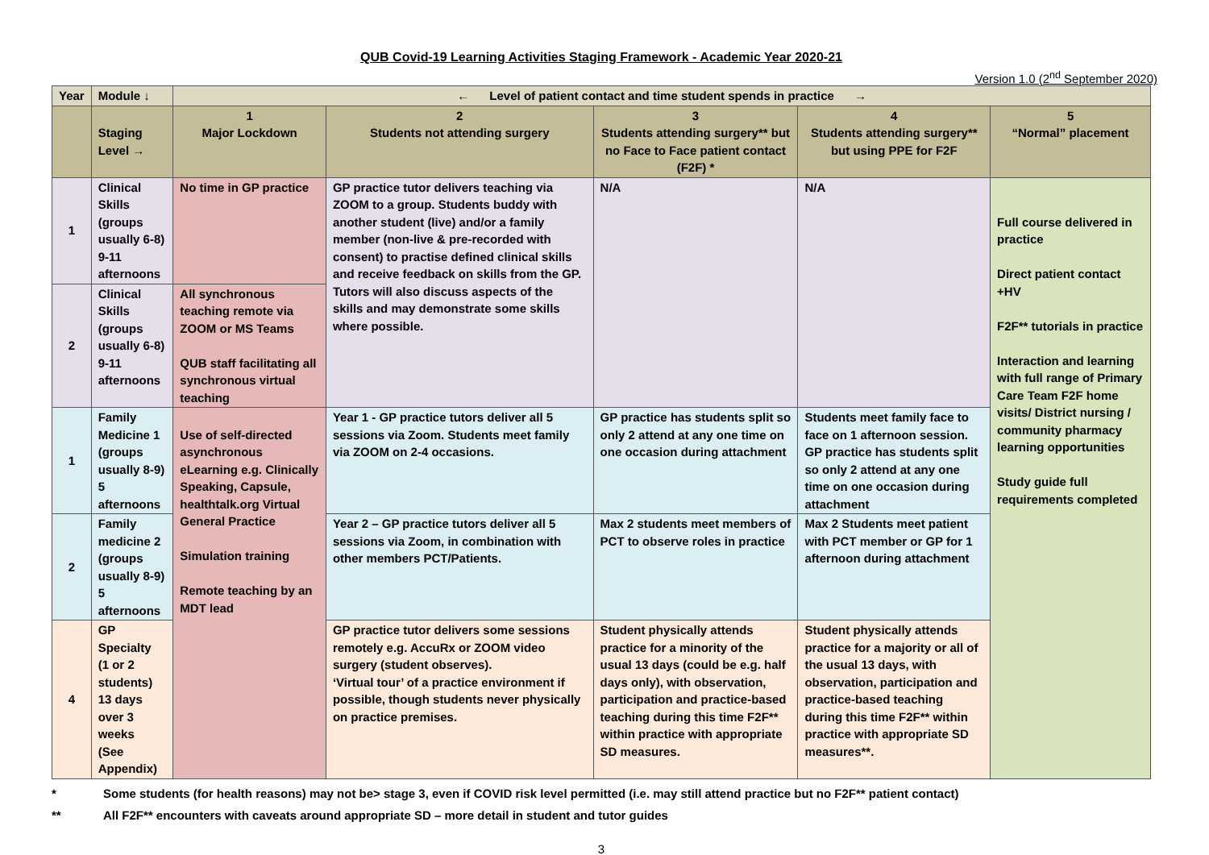QUB Covid-19 Learning Activities Staging Framework - Academic Year 2020-21
Version 1.0 (2<sup>nd</sup> September 2020)
| Year | Module ↓ | ← Level of patient contact and time student spends in practice → | | | | |
| --- | --- | --- | --- | --- | --- | --- |
| | Staging Level → | 1 Major Lockdown | 2 Students not attending surgery | 3 Students attending surgery** but no Face to Face patient contact (F2F) * | 4 Students attending surgery** but using PPE for F2F | 5 “Normal” placement |
| 1 | Clinical Skills (groups usually 6-8) 9-11 afternoons | No time in GP practice | GP practice tutor delivers teaching via ZOOM to a group. Students buddy with another student (live) and/or a family member (non-live & pre-recorded with consent) to practise defined clinical skills and receive feedback on skills from the GP. Tutors will also discuss aspects of the skills and may demonstrate some skills where possible. | N/A | N/A | Full course delivered in practice Direct patient contact +HV F2F** tutorials in practice Interaction and learning with full range of Primary Care Team F2F home visits/ District nursing / community pharmacy learning opportunities Study guide full requirements completed |
| 2 | Clinical Skills (groups usually 6-8) 9-11 afternoons | All synchronous teaching remote via ZOOM or MS Teams QUB staff facilitating all synchronous virtual teaching | | | | |
| 1 | Family Medicine 1 (groups usually 8-9) 5 afternoons | Use of self-directed asynchronous eLearning e.g. Clinically Speaking, Capsule, healthtalk.org Virtual General Practice Simulation training Remote teaching by an MDT lead | Year 1 - GP practice tutors deliver all 5 sessions via Zoom. Students meet family via ZOOM on 2-4 occasions. | GP practice has students split so only 2 attend at any one time on one occasion during attachment | Students meet family face to face on 1 afternoon session. GP practice has students split so only 2 attend at any one time on one occasion during attachment | |
| 2 | Family medicine 2 (groups usually 8-9) 5 afternoons | | Year 2 – GP practice tutors deliver all 5 sessions via Zoom, in combination with other members PCT/Patients. | Max 2 students meet members of PCT to observe roles in practice | Max 2 Students meet patient with PCT member or GP for 1 afternoon during attachment | |
| 4 | GP Specialty (1 or 2 students) 13 days over 3 weeks (See Appendix) | | GP practice tutor delivers some sessions remotely e.g. AccuRx or ZOOM video surgery (student observes). ‘Virtual tour’ of a practice environment if possible, though students never physically on practice premises. | Student physically attends practice for a minority of the usual 13 days (could be e.g. half days only), with observation, participation and practice-based teaching during this time F2F** within practice with appropriate SD measures. | Student physically attends practice for a majority or all of the usual 13 days, with observation, participation and practice-based teaching during this time F2F** within practice with appropriate SD measures**. | |
* Some students (for health reasons) may not be> stage 3, even if COVID risk level permitted (i.e. may still attend practice but no F2F** patient contact)
** All F2F** encounters with caveats around appropriate SD – more detail in student and tutor guides
3